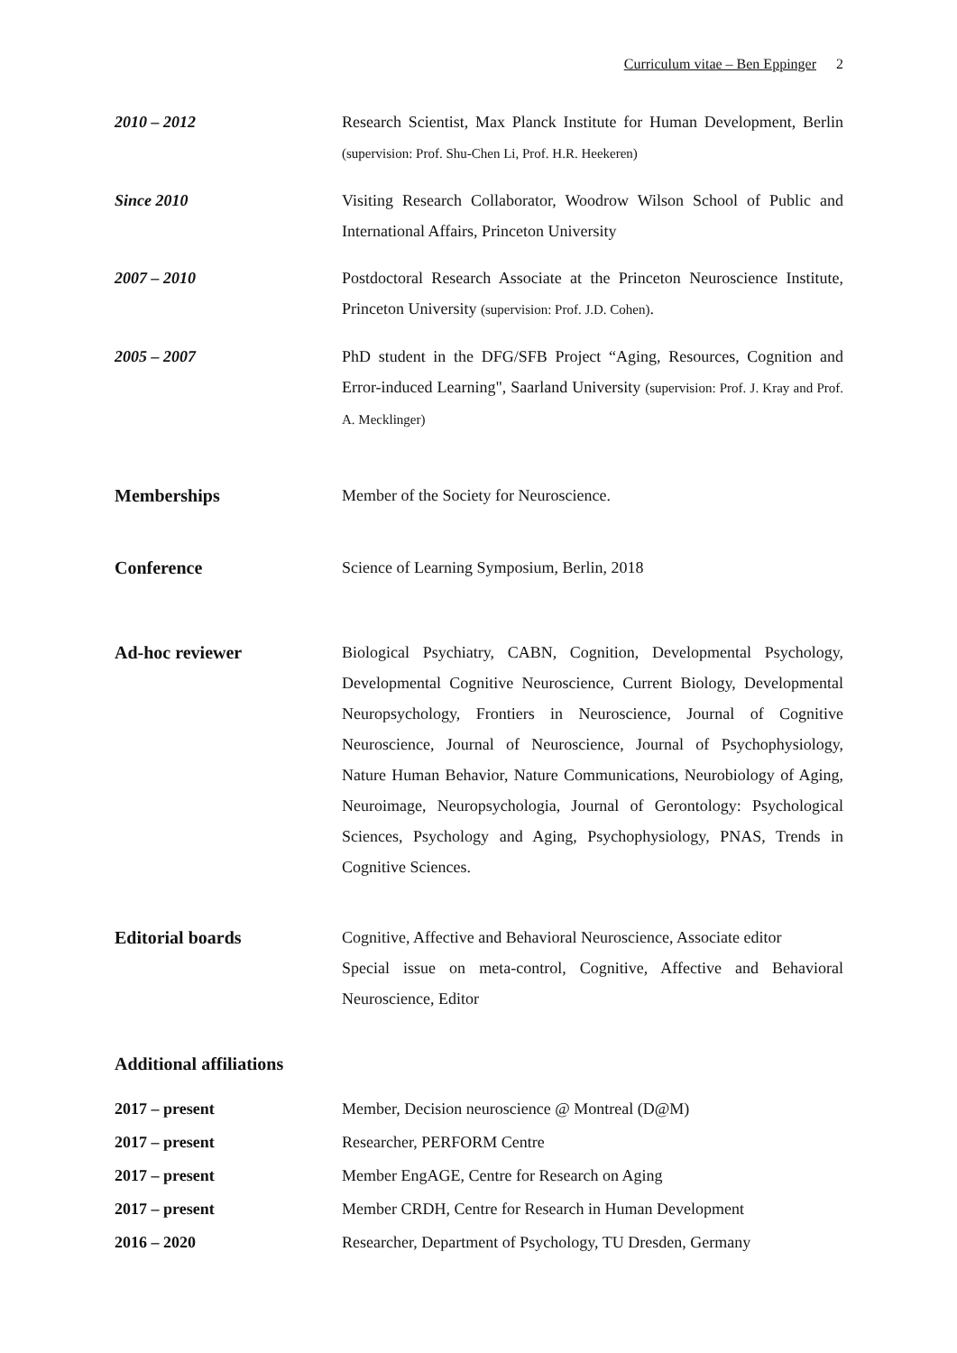Curriculum vitae – Ben Eppinger 2
2010 – 2012 Research Scientist, Max Planck Institute for Human Development, Berlin (supervision: Prof. Shu-Chen Li, Prof. H.R. Heekeren)
Since 2010 Visiting Research Collaborator, Woodrow Wilson School of Public and International Affairs, Princeton University
2007 – 2010 Postdoctoral Research Associate at the Princeton Neuroscience Institute, Princeton University (supervision: Prof. J.D. Cohen).
2005 – 2007 PhD student in the DFG/SFB Project “Aging, Resources, Cognition and Error-induced Learning", Saarland University (supervision: Prof. J. Kray and Prof. A. Mecklinger)
Memberships Member of the Society for Neuroscience.
Conference Science of Learning Symposium, Berlin, 2018
Ad-hoc reviewer Biological Psychiatry, CABN, Cognition, Developmental Psychology, Developmental Cognitive Neuroscience, Current Biology, Developmental Neuropsychology, Frontiers in Neuroscience, Journal of Cognitive Neuroscience, Journal of Neuroscience, Journal of Psychophysiology, Nature Human Behavior, Nature Communications, Neurobiology of Aging, Neuroimage, Neuropsychologia, Journal of Gerontology: Psychological Sciences, Psychology and Aging, Psychophysiology, PNAS, Trends in Cognitive Sciences.
Editorial boards Cognitive, Affective and Behavioral Neuroscience, Associate editor
Special issue on meta-control, Cognitive, Affective and Behavioral Neuroscience, Editor
Additional affiliations
2017 – present Member, Decision neuroscience @ Montreal (D@M)
2017 – present Researcher, PERFORM Centre
2017 – present Member EngAGE, Centre for Research on Aging
2017 – present Member CRDH, Centre for Research in Human Development
2016 – 2020 Researcher, Department of Psychology, TU Dresden, Germany